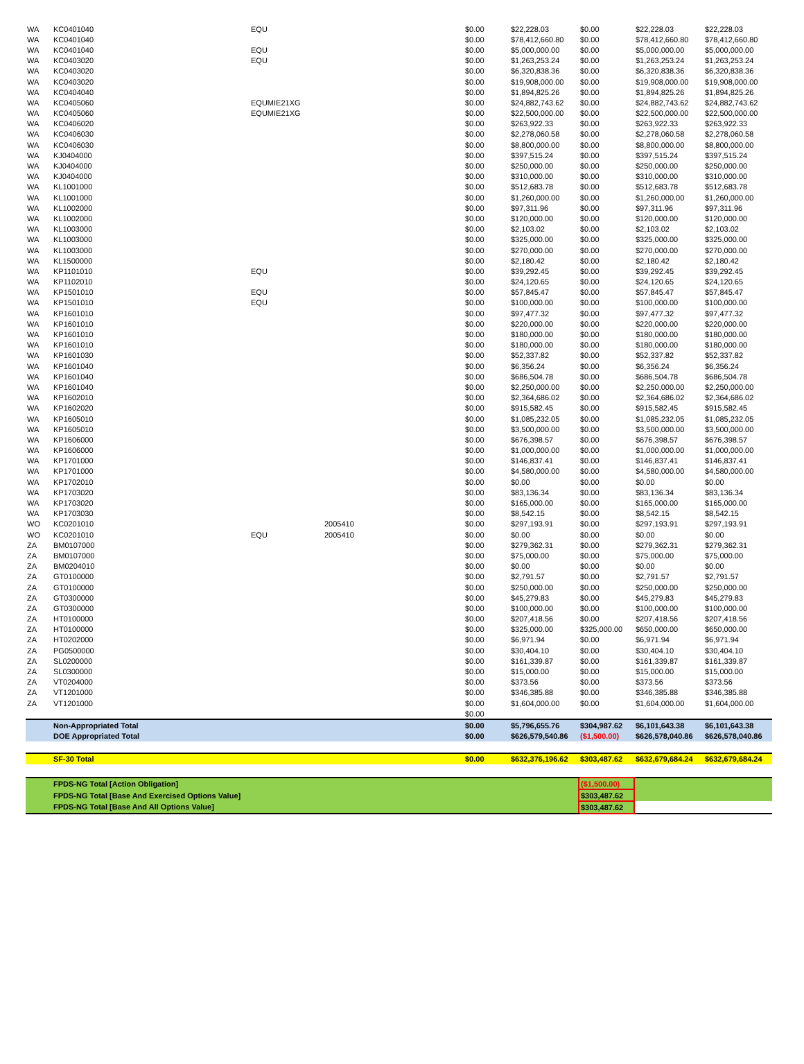| WA | KC0401040 | EQU | | $0.00 | $22,228.03 | $0.00 | $22,228.03 | $22,228.03 |
| WA | KC0401040 | | | $0.00 | $78,412,660.80 | $0.00 | $78,412,660.80 | $78,412,660.80 |
| WA | KC0401040 | EQU | | $0.00 | $5,000,000.00 | $0.00 | $5,000,000.00 | $5,000,000.00 |
| WA | KC0403020 | EQU | | $0.00 | $1,263,253.24 | $0.00 | $1,263,253.24 | $1,263,253.24 |
| WA | KC0403020 | | | $0.00 | $6,320,838.36 | $0.00 | $6,320,838.36 | $6,320,838.36 |
| WA | KC0403020 | | | $0.00 | $19,908,000.00 | $0.00 | $19,908,000.00 | $19,908,000.00 |
| WA | KC0404040 | | | $0.00 | $1,894,825.26 | $0.00 | $1,894,825.26 | $1,894,825.26 |
| WA | KC0405060 | EQUMIE21XG | | $0.00 | $24,882,743.62 | $0.00 | $24,882,743.62 | $24,882,743.62 |
| WA | KC0405060 | EQUMIE21XG | | $0.00 | $22,500,000.00 | $0.00 | $22,500,000.00 | $22,500,000.00 |
| WA | KC0406020 | | | $0.00 | $263,922.33 | $0.00 | $263,922.33 | $263,922.33 |
| WA | KC0406030 | | | $0.00 | $2,278,060.58 | $0.00 | $2,278,060.58 | $2,278,060.58 |
| WA | KC0406030 | | | $0.00 | $8,800,000.00 | $0.00 | $8,800,000.00 | $8,800,000.00 |
| WA | KJ0404000 | | | $0.00 | $397,515.24 | $0.00 | $397,515.24 | $397,515.24 |
| WA | KJ0404000 | | | $0.00 | $250,000.00 | $0.00 | $250,000.00 | $250,000.00 |
| WA | KJ0404000 | | | $0.00 | $310,000.00 | $0.00 | $310,000.00 | $310,000.00 |
| WA | KL1001000 | | | $0.00 | $512,683.78 | $0.00 | $512,683.78 | $512,683.78 |
| WA | KL1001000 | | | $0.00 | $1,260,000.00 | $0.00 | $1,260,000.00 | $1,260,000.00 |
| WA | KL1002000 | | | $0.00 | $97,311.96 | $0.00 | $97,311.96 | $97,311.96 |
| WA | KL1002000 | | | $0.00 | $120,000.00 | $0.00 | $120,000.00 | $120,000.00 |
| WA | KL1003000 | | | $0.00 | $2,103.02 | $0.00 | $2,103.02 | $2,103.02 |
| WA | KL1003000 | | | $0.00 | $325,000.00 | $0.00 | $325,000.00 | $325,000.00 |
| WA | KL1003000 | | | $0.00 | $270,000.00 | $0.00 | $270,000.00 | $270,000.00 |
| WA | KL1500000 | | | $0.00 | $2,180.42 | $0.00 | $2,180.42 | $2,180.42 |
| WA | KP1101010 | EQU | | $0.00 | $39,292.45 | $0.00 | $39,292.45 | $39,292.45 |
| WA | KP1102010 | | | $0.00 | $24,120.65 | $0.00 | $24,120.65 | $24,120.65 |
| WA | KP1501010 | EQU | | $0.00 | $57,845.47 | $0.00 | $57,845.47 | $57,845.47 |
| WA | KP1501010 | EQU | | $0.00 | $100,000.00 | $0.00 | $100,000.00 | $100,000.00 |
| WA | KP1601010 | | | $0.00 | $97,477.32 | $0.00 | $97,477.32 | $97,477.32 |
| WA | KP1601010 | | | $0.00 | $220,000.00 | $0.00 | $220,000.00 | $220,000.00 |
| WA | KP1601010 | | | $0.00 | $180,000.00 | $0.00 | $180,000.00 | $180,000.00 |
| WA | KP1601010 | | | $0.00 | $180,000.00 | $0.00 | $180,000.00 | $180,000.00 |
| WA | KP1601030 | | | $0.00 | $52,337.82 | $0.00 | $52,337.82 | $52,337.82 |
| WA | KP1601040 | | | $0.00 | $6,356.24 | $0.00 | $6,356.24 | $6,356.24 |
| WA | KP1601040 | | | $0.00 | $686,504.78 | $0.00 | $686,504.78 | $686,504.78 |
| WA | KP1601040 | | | $0.00 | $2,250,000.00 | $0.00 | $2,250,000.00 | $2,250,000.00 |
| WA | KP1602010 | | | $0.00 | $2,364,686.02 | $0.00 | $2,364,686.02 | $2,364,686.02 |
| WA | KP1602020 | | | $0.00 | $915,582.45 | $0.00 | $915,582.45 | $915,582.45 |
| WA | KP1605010 | | | $0.00 | $1,085,232.05 | $0.00 | $1,085,232.05 | $1,085,232.05 |
| WA | KP1605010 | | | $0.00 | $3,500,000.00 | $0.00 | $3,500,000.00 | $3,500,000.00 |
| WA | KP1606000 | | | $0.00 | $676,398.57 | $0.00 | $676,398.57 | $676,398.57 |
| WA | KP1606000 | | | $0.00 | $1,000,000.00 | $0.00 | $1,000,000.00 | $1,000,000.00 |
| WA | KP1701000 | | | $0.00 | $146,837.41 | $0.00 | $146,837.41 | $146,837.41 |
| WA | KP1701000 | | | $0.00 | $4,580,000.00 | $0.00 | $4,580,000.00 | $4,580,000.00 |
| WA | KP1702010 | | | $0.00 | $0.00 | $0.00 | $0.00 | $0.00 |
| WA | KP1703020 | | | $0.00 | $83,136.34 | $0.00 | $83,136.34 | $83,136.34 |
| WA | KP1703020 | | | $0.00 | $165,000.00 | $0.00 | $165,000.00 | $165,000.00 |
| WA | KP1703030 | | | $0.00 | $8,542.15 | $0.00 | $8,542.15 | $8,542.15 |
| WO | KC0201010 | | 2005410 | $0.00 | $297,193.91 | $0.00 | $297,193.91 | $297,193.91 |
| WO | KC0201010 | EQU | 2005410 | $0.00 | $0.00 | $0.00 | $0.00 | $0.00 |
| ZA | BM0107000 | | | $0.00 | $279,362.31 | $0.00 | $279,362.31 | $279,362.31 |
| ZA | BM0107000 | | | $0.00 | $75,000.00 | $0.00 | $75,000.00 | $75,000.00 |
| ZA | BM0204010 | | | $0.00 | $0.00 | $0.00 | $0.00 | $0.00 |
| ZA | GT0100000 | | | $0.00 | $2,791.57 | $0.00 | $2,791.57 | $2,791.57 |
| ZA | GT0100000 | | | $0.00 | $250,000.00 | $0.00 | $250,000.00 | $250,000.00 |
| ZA | GT0300000 | | | $0.00 | $45,279.83 | $0.00 | $45,279.83 | $45,279.83 |
| ZA | GT0300000 | | | $0.00 | $100,000.00 | $0.00 | $100,000.00 | $100,000.00 |
| ZA | HT0100000 | | | $0.00 | $207,418.56 | $0.00 | $207,418.56 | $207,418.56 |
| ZA | HT0100000 | | | $0.00 | $325,000.00 | $325,000.00 | $650,000.00 | $650,000.00 |
| ZA | HT0202000 | | | $0.00 | $6,971.94 | $0.00 | $6,971.94 | $6,971.94 |
| ZA | PG0500000 | | | $0.00 | $30,404.10 | $0.00 | $30,404.10 | $30,404.10 |
| ZA | SL0200000 | | | $0.00 | $161,339.87 | $0.00 | $161,339.87 | $161,339.87 |
| ZA | SL0300000 | | | $0.00 | $15,000.00 | $0.00 | $15,000.00 | $15,000.00 |
| ZA | VT0204000 | | | $0.00 | $373.56 | $0.00 | $373.56 | $373.56 |
| ZA | VT1201000 | | | $0.00 | $346,385.88 | $0.00 | $346,385.88 | $346,385.88 |
| ZA | VT1201000 | | | $0.00 | $1,604,000.00 | $0.00 | $1,604,000.00 | $1,604,000.00 |
| | | | | $0.00 | | | | |
| | Non-Appropriated Total | | | $0.00 | $5,796,655.76 | $304,987.62 | $6,101,643.38 | $6,101,643.38 |
| | DOE Appropriated Total | | | $0.00 | $626,579,540.86 | ($1,500.00) | $626,578,040.86 | $626,578,040.86 |
| | SF-30 Total | | | $0.00 | $632,376,196.62 | $303,487.62 | $632,679,684.24 | $632,679,684.24 |
| | FPDS-NG Total [Action Obligation] | | | | | ($1,500.00) | | |
| | FPDS-NG Total [Base And Exercised Options Value] | | | | | $303,487.62 | | |
| | FPDS-NG Total [Base And All Options Value] | | | | | $303,487.62 | | |